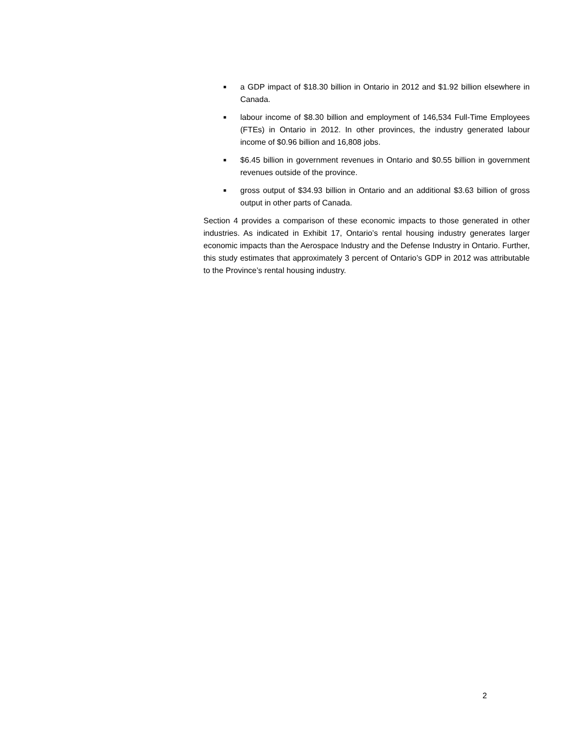■ a GDP impact of $18.30 billion in Ontario in 2012 and $1.92 billion elsewhere in Canada.
■ labour income of $8.30 billion and employment of 146,534 Full-Time Employees (FTEs) in Ontario in 2012. In other provinces, the industry generated labour income of $0.96 billion and 16,808 jobs.
■ $6.45 billion in government revenues in Ontario and $0.55 billion in government revenues outside of the province.
■ gross output of $34.93 billion in Ontario and an additional $3.63 billion of gross output in other parts of Canada.
Section 4 provides a comparison of these economic impacts to those generated in other industries. As indicated in Exhibit 17, Ontario’s rental housing industry generates larger economic impacts than the Aerospace Industry and the Defense Industry in Ontario. Further, this study estimates that approximately 3 percent of Ontario’s GDP in 2012 was attributable to the Province’s rental housing industry.
2